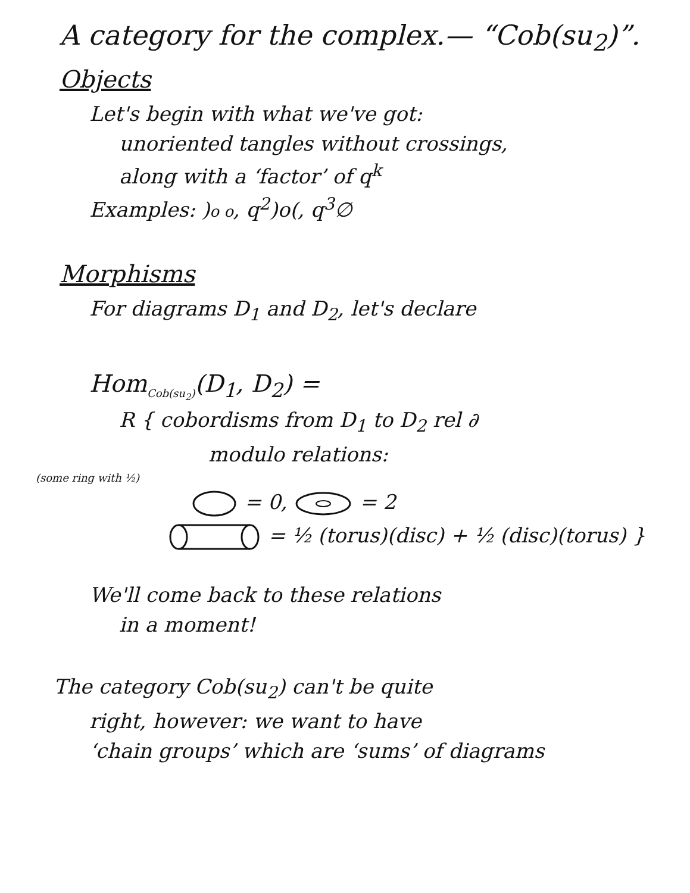A category for the complex.— “Cob(su<sub>2</sub>)”.
Objects
Let's begin with what we've got:
unoriented tangles without crossings,
along with a ‘factor’ of q<sup>k</sup>
Examples: )o o, q<sup>2</sup>)o(, q<sup>3</sup>∅
Morphisms
For diagrams D<sub>1</sub> and D<sub>2</sub>, let's declare
Hom<sub>Cob(su<sub>2</sub>)</sub>(D<sub>1</sub>, D<sub>2</sub>) =
R { cobordisms from D<sub>1</sub> to D<sub>2</sub> rel ∂
modulo relations:
(some ring with ½)
= 0, = 2
= ½ (torus)(disc) + ½ (disc)(torus) }
We'll come back to these relations
in a moment!
The category Cob(su<sub>2</sub>) can't be quite
right, however: we want to have
‘chain groups’ which are ‘sums’ of diagrams